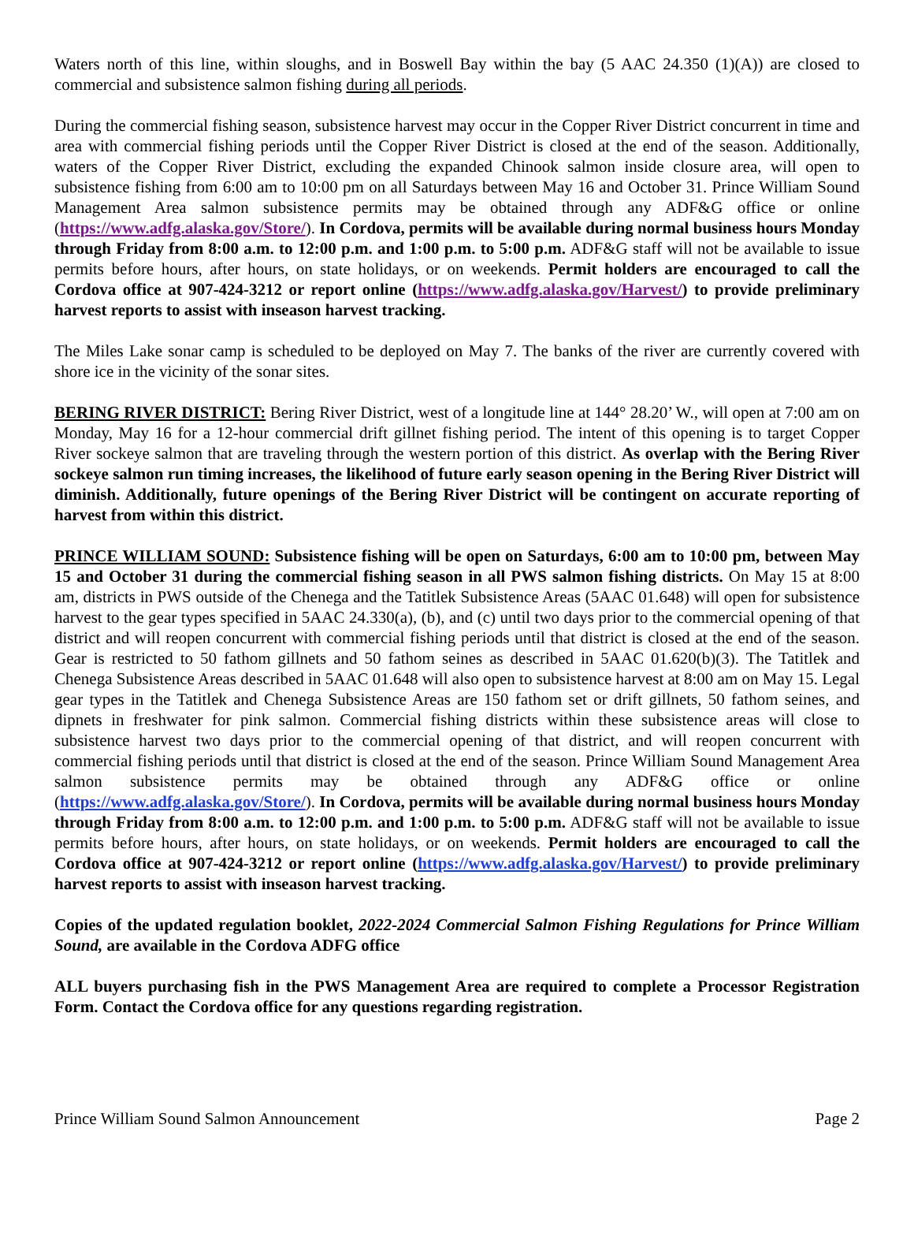Waters north of this line, within sloughs, and in Boswell Bay within the bay (5 AAC 24.350 (1)(A)) are closed to commercial and subsistence salmon fishing during all periods.
During the commercial fishing season, subsistence harvest may occur in the Copper River District concurrent in time and area with commercial fishing periods until the Copper River District is closed at the end of the season. Additionally, waters of the Copper River District, excluding the expanded Chinook salmon inside closure area, will open to subsistence fishing from 6:00 am to 10:00 pm on all Saturdays between May 16 and October 31. Prince William Sound Management Area salmon subsistence permits may be obtained through any ADF&G office or online (https://www.adfg.alaska.gov/Store/). In Cordova, permits will be available during normal business hours Monday through Friday from 8:00 a.m. to 12:00 p.m. and 1:00 p.m. to 5:00 p.m. ADF&G staff will not be available to issue permits before hours, after hours, on state holidays, or on weekends. Permit holders are encouraged to call the Cordova office at 907-424-3212 or report online (https://www.adfg.alaska.gov/Harvest/) to provide preliminary harvest reports to assist with inseason harvest tracking.
The Miles Lake sonar camp is scheduled to be deployed on May 7. The banks of the river are currently covered with shore ice in the vicinity of the sonar sites.
BERING RIVER DISTRICT: Bering River District, west of a longitude line at 144° 28.20’ W., will open at 7:00 am on Monday, May 16 for a 12-hour commercial drift gillnet fishing period. The intent of this opening is to target Copper River sockeye salmon that are traveling through the western portion of this district. As overlap with the Bering River sockeye salmon run timing increases, the likelihood of future early season opening in the Bering River District will diminish. Additionally, future openings of the Bering River District will be contingent on accurate reporting of harvest from within this district.
PRINCE WILLIAM SOUND: Subsistence fishing will be open on Saturdays, 6:00 am to 10:00 pm, between May 15 and October 31 during the commercial fishing season in all PWS salmon fishing districts. On May 15 at 8:00 am, districts in PWS outside of the Chenega and the Tatitlek Subsistence Areas (5AAC 01.648) will open for subsistence harvest to the gear types specified in 5AAC 24.330(a), (b), and (c) until two days prior to the commercial opening of that district and will reopen concurrent with commercial fishing periods until that district is closed at the end of the season. Gear is restricted to 50 fathom gillnets and 50 fathom seines as described in 5AAC 01.620(b)(3). The Tatitlek and Chenega Subsistence Areas described in 5AAC 01.648 will also open to subsistence harvest at 8:00 am on May 15. Legal gear types in the Tatitlek and Chenega Subsistence Areas are 150 fathom set or drift gillnets, 50 fathom seines, and dipnets in freshwater for pink salmon. Commercial fishing districts within these subsistence areas will close to subsistence harvest two days prior to the commercial opening of that district, and will reopen concurrent with commercial fishing periods until that district is closed at the end of the season. Prince William Sound Management Area salmon subsistence permits may be obtained through any ADF&G office or online (https://www.adfg.alaska.gov/Store/). In Cordova, permits will be available during normal business hours Monday through Friday from 8:00 a.m. to 12:00 p.m. and 1:00 p.m. to 5:00 p.m. ADF&G staff will not be available to issue permits before hours, after hours, on state holidays, or on weekends. Permit holders are encouraged to call the Cordova office at 907-424-3212 or report online (https://www.adfg.alaska.gov/Harvest/) to provide preliminary harvest reports to assist with inseason harvest tracking.
Copies of the updated regulation booklet, 2022-2024 Commercial Salmon Fishing Regulations for Prince William Sound, are available in the Cordova ADFG office
ALL buyers purchasing fish in the PWS Management Area are required to complete a Processor Registration Form. Contact the Cordova office for any questions regarding registration.
Prince William Sound Salmon Announcement Page 2